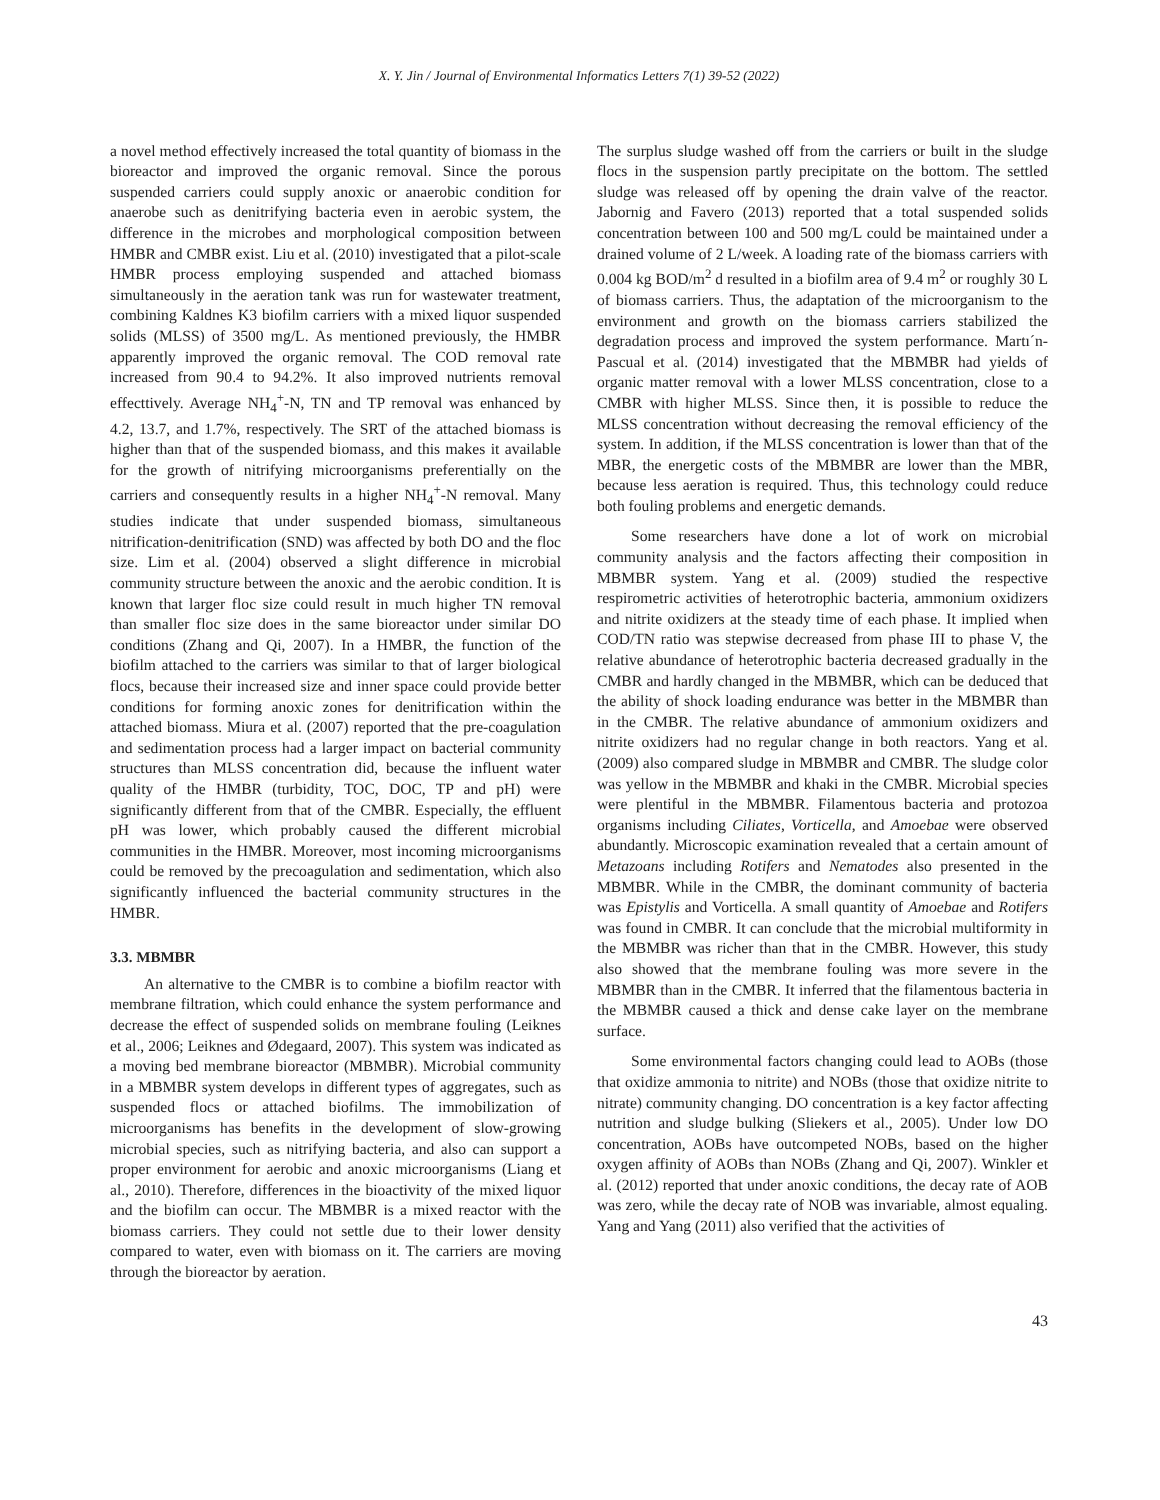X. Y. Jin / Journal of Environmental Informatics Letters 7(1) 39-52 (2022)
a novel method effectively increased the total quantity of biomass in the bioreactor and improved the organic removal. Since the porous suspended carriers could supply anoxic or anaerobic condition for anaerobe such as denitrifying bacteria even in aerobic system, the difference in the microbes and morphological composition between HMBR and CMBR exist. Liu et al. (2010) investigated that a pilot-scale HMBR process employing suspended and attached biomass simultaneously in the aeration tank was run for wastewater treatment, combining Kaldnes K3 biofilm carriers with a mixed liquor suspended solids (MLSS) of 3500 mg/L. As mentioned previously, the HMBR apparently improved the organic removal. The COD removal rate increased from 90.4 to 94.2%. It also improved nutrients removal effecttively. Average NH<sub>4</sub><sup>+</sup>-N, TN and TP removal was enhanced by 4.2, 13.7, and 1.7%, respectively. The SRT of the attached biomass is higher than that of the suspended biomass, and this makes it available for the growth of nitrifying microorganisms preferentially on the carriers and consequently results in a higher NH<sub>4</sub><sup>+</sup>-N removal. Many studies indicate that under suspended biomass, simultaneous nitrification-denitrification (SND) was affected by both DO and the floc size. Lim et al. (2004) observed a slight difference in microbial community structure between the anoxic and the aerobic condition. It is known that larger floc size could result in much higher TN removal than smaller floc size does in the same bioreactor under similar DO conditions (Zhang and Qi, 2007). In a HMBR, the function of the biofilm attached to the carriers was similar to that of larger biological flocs, because their increased size and inner space could provide better conditions for forming anoxic zones for denitrification within the attached biomass. Miura et al. (2007) reported that the pre-coagulation and sedimentation process had a larger impact on bacterial community structures than MLSS concentration did, because the influent water quality of the HMBR (turbidity, TOC, DOC, TP and pH) were significantly different from that of the CMBR. Especially, the effluent pH was lower, which probably caused the different microbial communities in the HMBR. Moreover, most incoming microorganisms could be removed by the precoagulation and sedimentation, which also significantly influenced the bacterial community structures in the HMBR.
3.3. MBMBR
An alternative to the CMBR is to combine a biofilm reactor with membrane filtration, which could enhance the system performance and decrease the effect of suspended solids on membrane fouling (Leiknes et al., 2006; Leiknes and Ødegaard, 2007). This system was indicated as a moving bed membrane bioreactor (MBMBR). Microbial community in a MBMBR system develops in different types of aggregates, such as suspended flocs or attached biofilms. The immobilization of microorganisms has benefits in the development of slow-growing microbial species, such as nitrifying bacteria, and also can support a proper environment for aerobic and anoxic microorganisms (Liang et al., 2010). Therefore, differences in the bioactivity of the mixed liquor and the biofilm can occur. The MBMBR is a mixed reactor with the biomass carriers. They could not settle due to their lower density compared to water, even with biomass on it. The carriers are moving through the bioreactor by aeration.
The surplus sludge washed off from the carriers or built in the sludge flocs in the suspension partly precipitate on the bottom. The settled sludge was released off by opening the drain valve of the reactor. Jabornig and Favero (2013) reported that a total suspended solids concentration between 100 and 500 mg/L could be maintained under a drained volume of 2 L/week. A loading rate of the biomass carriers with 0.004 kg BOD/m<sup>2</sup> d resulted in a biofilm area of 9.4 m<sup>2</sup> or roughly 30 L of biomass carriers. Thus, the adaptation of the microorganism to the environment and growth on the biomass carriers stabilized the degradation process and improved the system performance. Martı´n-Pascual et al. (2014) investigated that the MBMBR had yields of organic matter removal with a lower MLSS concentration, close to a CMBR with higher MLSS. Since then, it is possible to reduce the MLSS concentration without decreasing the removal efficiency of the system. In addition, if the MLSS concentration is lower than that of the MBR, the energetic costs of the MBMBR are lower than the MBR, because less aeration is required. Thus, this technology could reduce both fouling problems and energetic demands.
Some researchers have done a lot of work on microbial community analysis and the factors affecting their composition in MBMBR system. Yang et al. (2009) studied the respective respirometric activities of heterotrophic bacteria, ammonium oxidizers and nitrite oxidizers at the steady time of each phase. It implied when COD/TN ratio was stepwise decreased from phase III to phase V, the relative abundance of heterotrophic bacteria decreased gradually in the CMBR and hardly changed in the MBMBR, which can be deduced that the ability of shock loading endurance was better in the MBMBR than in the CMBR. The relative abundance of ammonium oxidizers and nitrite oxidizers had no regular change in both reactors. Yang et al. (2009) also compared sludge in MBMBR and CMBR. The sludge color was yellow in the MBMBR and khaki in the CMBR. Microbial species were plentiful in the MBMBR. Filamentous bacteria and protozoa organisms including Ciliates, Vorticella, and Amoebae were observed abundantly. Microscopic examination revealed that a certain amount of Metazoans including Rotifers and Nematodes also presented in the MBMBR. While in the CMBR, the dominant community of bacteria was Epistylis and Vorticella. A small quantity of Amoebae and Rotifers was found in CMBR. It can conclude that the microbial multiformity in the MBMBR was richer than that in the CMBR. However, this study also showed that the membrane fouling was more severe in the MBMBR than in the CMBR. It inferred that the filamentous bacteria in the MBMBR caused a thick and dense cake layer on the membrane surface.
Some environmental factors changing could lead to AOBs (those that oxidize ammonia to nitrite) and NOBs (those that oxidize nitrite to nitrate) community changing. DO concentration is a key factor affecting nutrition and sludge bulking (Sliekers et al., 2005). Under low DO concentration, AOBs have outcompeted NOBs, based on the higher oxygen affinity of AOBs than NOBs (Zhang and Qi, 2007). Winkler et al. (2012) reported that under anoxic conditions, the decay rate of AOB was zero, while the decay rate of NOB was invariable, almost equaling. Yang and Yang (2011) also verified that the activities of
43